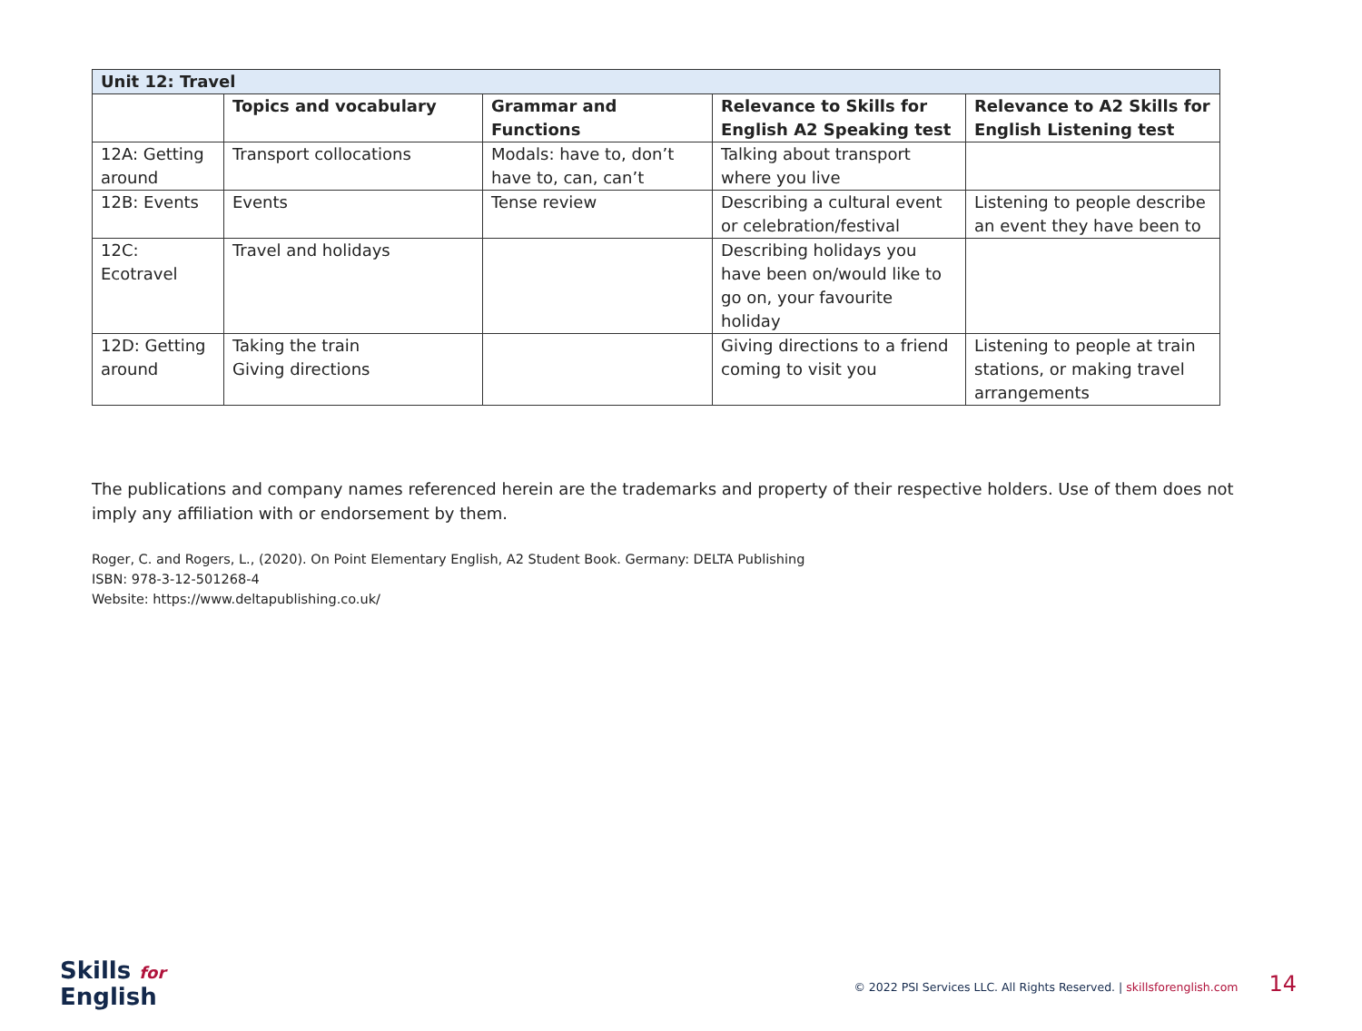| Unit 12: Travel | | | | |
| | Topics and vocabulary | Grammar and Functions | Relevance to Skills for English A2 Speaking test | Relevance to A2 Skills for English Listening test |
| 12A: Getting around | Transport collocations | Modals: have to, don’t have to, can, can’t | Talking about transport where you live | |
| 12B: Events | Events | Tense review | Describing a cultural event or celebration/festival | Listening to people describe an event they have been to |
| 12C: Ecotravel | Travel and holidays | | Describing holidays you have been on/would like to go on, your favourite holiday | |
| 12D: Getting around | Taking the train Giving directions | | Giving directions to a friend coming to visit you | Listening to people at train stations, or making travel arrangements |
The publications and company names referenced herein are the trademarks and property of their respective holders. Use of them does not imply any affiliation with or endorsement by them.
Roger, C. and Rogers, L., (2020). On Point Elementary English, A2 Student Book. Germany: DELTA Publishing
ISBN: 978-3-12-501268-4
Website: https://www.deltapublishing.co.uk/
Skills for
English
© 2022 PSI Services LLC. All Rights Reserved. | skillsforenglish.com 14